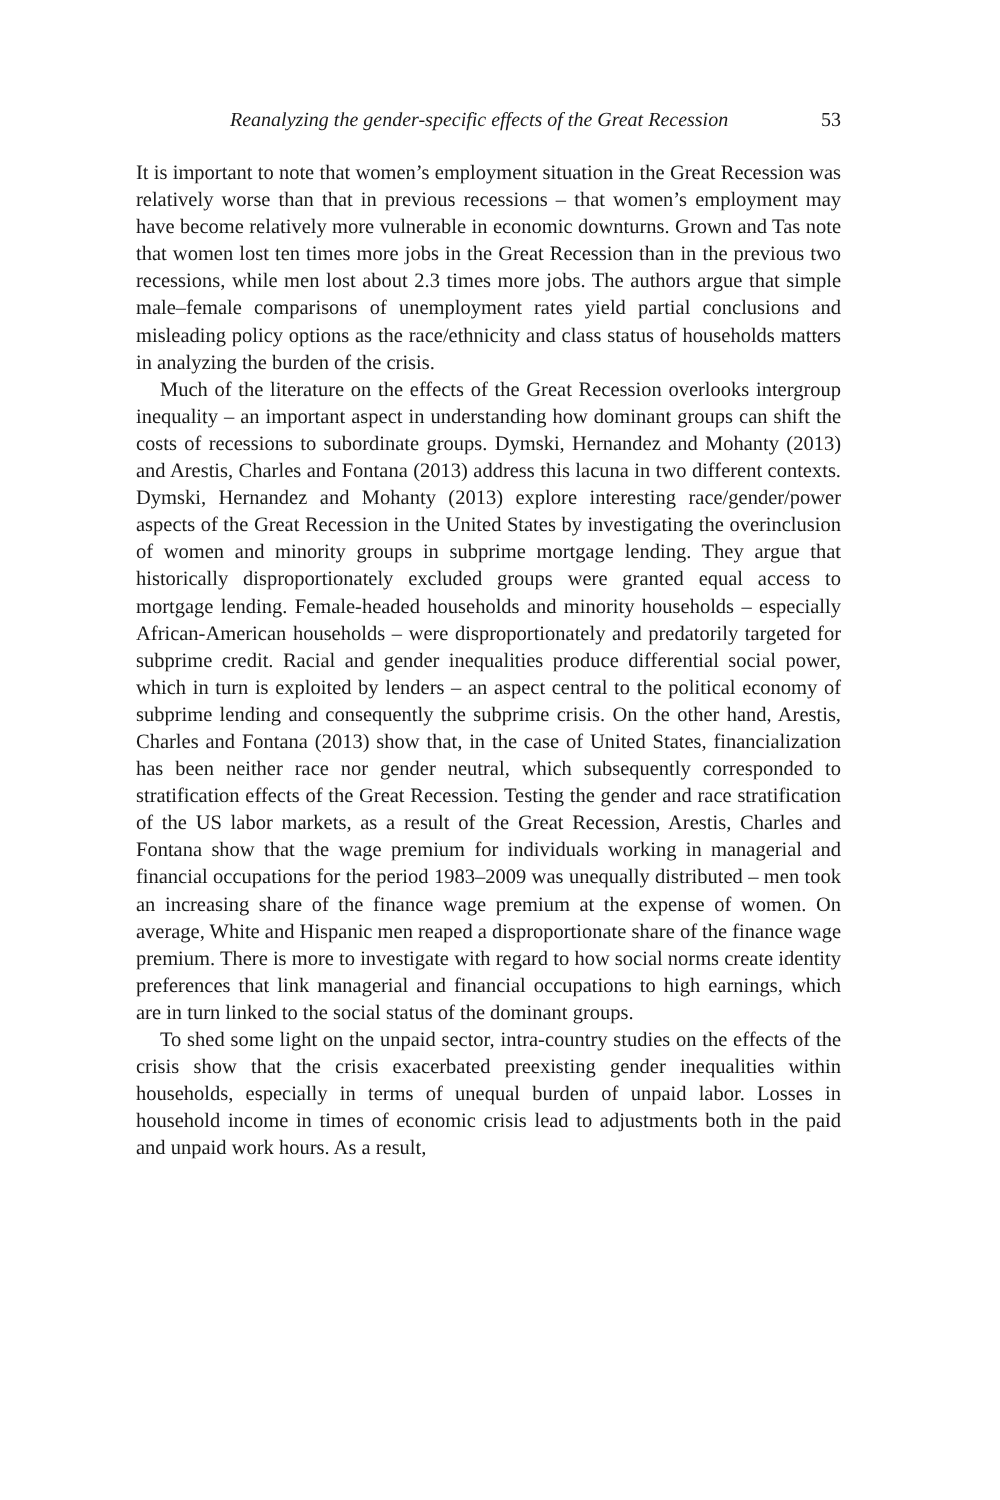Reanalyzing the gender-specific effects of the Great Recession 53
It is important to note that women’s employment situation in the Great Recession was relatively worse than that in previous recessions – that women’s employment may have become relatively more vulnerable in economic downturns. Grown and Tas note that women lost ten times more jobs in the Great Recession than in the previous two recessions, while men lost about 2.3 times more jobs. The authors argue that simple male–female comparisons of unemployment rates yield partial conclusions and misleading policy options as the race/ethnicity and class status of households matters in analyzing the burden of the crisis.
Much of the literature on the effects of the Great Recession overlooks intergroup inequality – an important aspect in understanding how dominant groups can shift the costs of recessions to subordinate groups. Dymski, Hernandez and Mohanty (2013) and Arestis, Charles and Fontana (2013) address this lacuna in two different contexts. Dymski, Hernandez and Mohanty (2013) explore interesting race/gender/power aspects of the Great Recession in the United States by investigating the overinclusion of women and minority groups in subprime mortgage lending. They argue that historically disproportionately excluded groups were granted equal access to mortgage lending. Female-headed households and minority households – especially African-American households – were disproportionately and predatorily targeted for subprime credit. Racial and gender inequalities produce differential social power, which in turn is exploited by lenders – an aspect central to the political economy of subprime lending and consequently the subprime crisis. On the other hand, Arestis, Charles and Fontana (2013) show that, in the case of United States, financialization has been neither race nor gender neutral, which subsequently corresponded to stratification effects of the Great Recession. Testing the gender and race stratification of the US labor markets, as a result of the Great Recession, Arestis, Charles and Fontana show that the wage premium for individuals working in managerial and financial occupations for the period 1983–2009 was unequally distributed – men took an increasing share of the finance wage premium at the expense of women. On average, White and Hispanic men reaped a disproportionate share of the finance wage premium. There is more to investigate with regard to how social norms create identity preferences that link managerial and financial occupations to high earnings, which are in turn linked to the social status of the dominant groups.
To shed some light on the unpaid sector, intra-country studies on the effects of the crisis show that the crisis exacerbated preexisting gender inequalities within households, especially in terms of unequal burden of unpaid labor. Losses in household income in times of economic crisis lead to adjustments both in the paid and unpaid work hours. As a result,